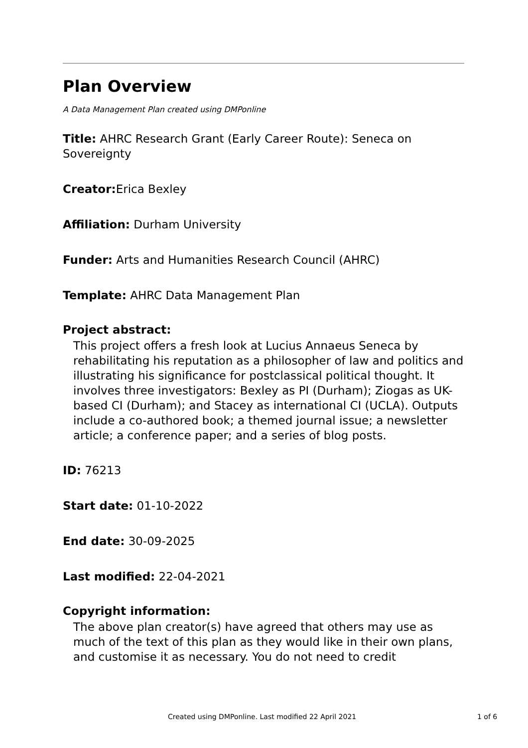Plan Overview
A Data Management Plan created using DMPonline
Title: AHRC Research Grant (Early Career Route): Seneca on Sovereignty
Creator: Erica Bexley
Affiliation: Durham University
Funder: Arts and Humanities Research Council (AHRC)
Template: AHRC Data Management Plan
Project abstract:
This project offers a fresh look at Lucius Annaeus Seneca by rehabilitating his reputation as a philosopher of law and politics and illustrating his significance for postclassical political thought. It involves three investigators: Bexley as PI (Durham); Ziogas as UK-based CI (Durham); and Stacey as international CI (UCLA). Outputs include a co-authored book; a themed journal issue; a newsletter article; a conference paper; and a series of blog posts.
ID: 76213
Start date: 01-10-2022
End date: 30-09-2025
Last modified: 22-04-2021
Copyright information:
The above plan creator(s) have agreed that others may use as much of the text of this plan as they would like in their own plans, and customise it as necessary. You do not need to credit
Created using DMPonline. Last modified 22 April 2021 1 of 6